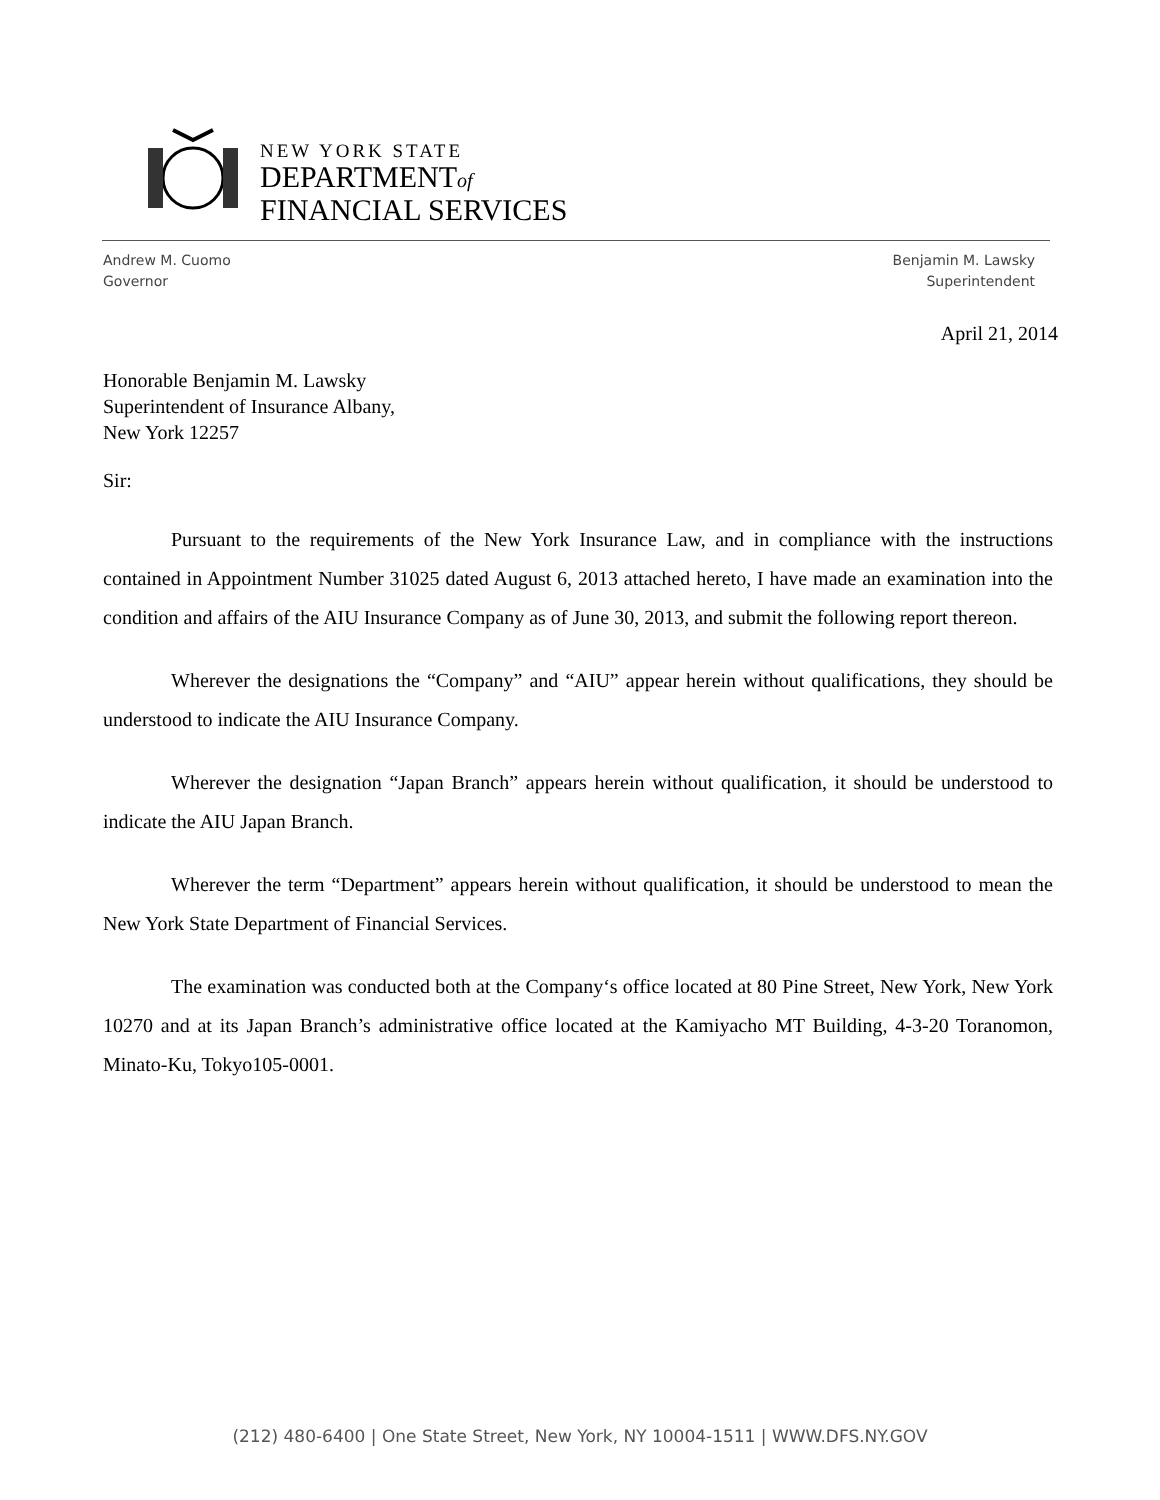NEW YORK STATE
DEPARTMENTof
FINANCIAL SERVICES
Andrew M. Cuomo
Governor
Benjamin M. Lawsky
Superintendent
April 21, 2014
Honorable Benjamin M. Lawsky
Superintendent of Insurance Albany,
New York 12257
Sir:
Pursuant to the requirements of the New York Insurance Law, and in compliance with the instructions contained in Appointment Number 31025 dated August 6, 2013 attached hereto, I have made an examination into the condition and affairs of the AIU Insurance Company as of June 30, 2013, and submit the following report thereon.
Wherever the designations the “Company” and “AIU” appear herein without qualifications, they should be understood to indicate the AIU Insurance Company.
Wherever the designation “Japan Branch” appears herein without qualification, it should be understood to indicate the AIU Japan Branch.
Wherever the term “Department” appears herein without qualification, it should be understood to mean the New York State Department of Financial Services.
The examination was conducted both at the Company‘s office located at 80 Pine Street, New York, New York 10270 and at its Japan Branch’s administrative office located at the Kamiyacho MT Building, 4-3-20 Toranomon, Minato-Ku, Tokyo105-0001.
(212) 480-6400 | One State Street, New York, NY 10004-1511 | WWW.DFS.NY.GOV